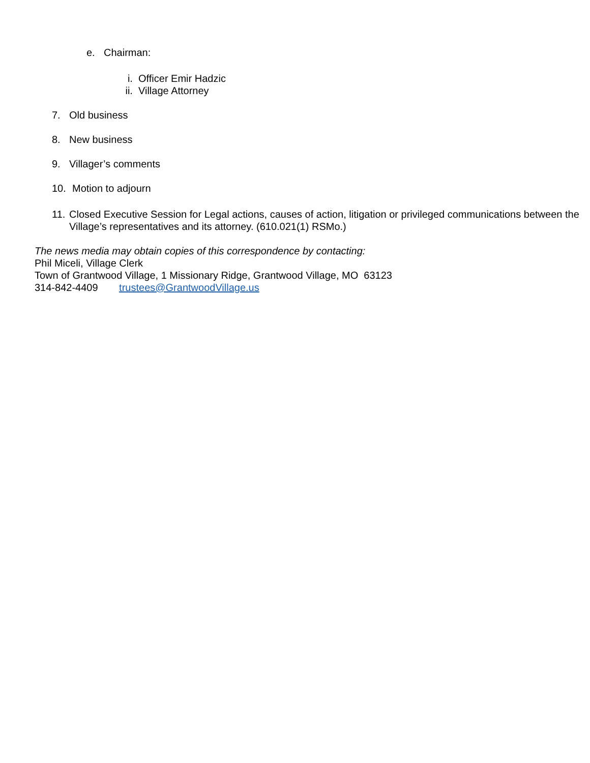e. Chairman:
i. Officer Emir Hadzic
ii. Village Attorney
7. Old business
8. New business
9. Villager’s comments
10. Motion to adjourn
11. Closed Executive Session for Legal actions, causes of action, litigation or privileged communications between the Village’s representatives and its attorney. (610.021(1) RSMo.)
The news media may obtain copies of this correspondence by contacting:
Phil Miceli, Village Clerk
Town of Grantwood Village, 1 Missionary Ridge, Grantwood Village, MO 63123
314-842-4409 trustees@GrantwoodVillage.us